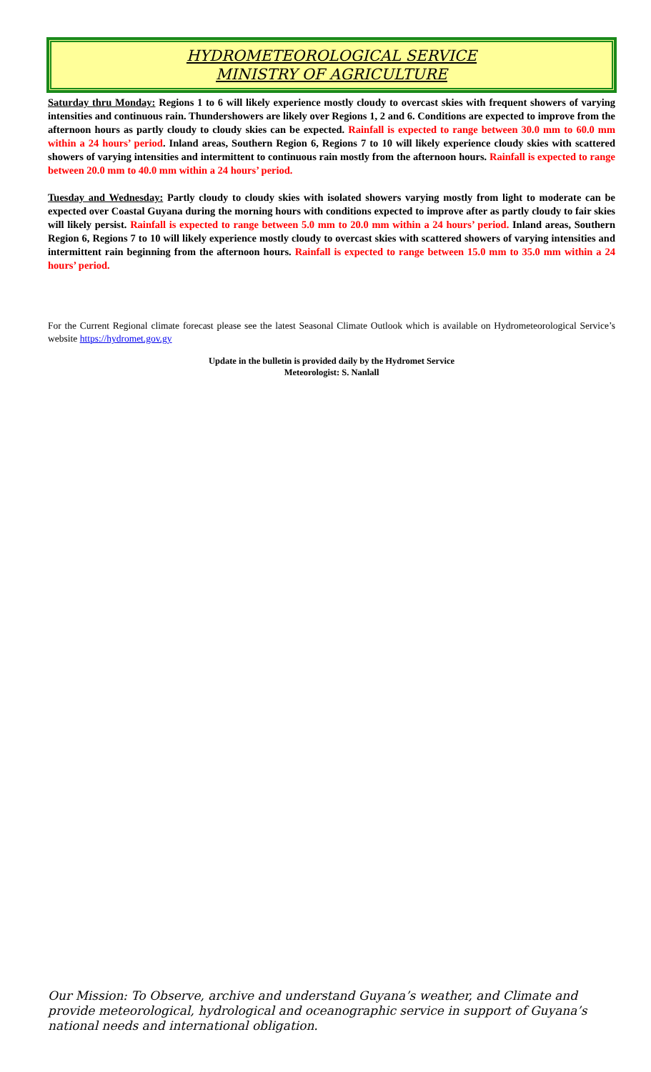HYDROMETEOROLOGICAL SERVICE
MINISTRY OF AGRICULTURE
Saturday thru Monday: Regions 1 to 6 will likely experience mostly cloudy to overcast skies with frequent showers of varying intensities and continuous rain. Thundershowers are likely over Regions 1, 2 and 6. Conditions are expected to improve from the afternoon hours as partly cloudy to cloudy skies can be expected. Rainfall is expected to range between 30.0 mm to 60.0 mm within a 24 hours’ period. Inland areas, Southern Region 6, Regions 7 to 10 will likely experience cloudy skies with scattered showers of varying intensities and intermittent to continuous rain mostly from the afternoon hours. Rainfall is expected to range between 20.0 mm to 40.0 mm within a 24 hours’ period.
Tuesday and Wednesday: Partly cloudy to cloudy skies with isolated showers varying mostly from light to moderate can be expected over Coastal Guyana during the morning hours with conditions expected to improve after as partly cloudy to fair skies will likely persist. Rainfall is expected to range between 5.0 mm to 20.0 mm within a 24 hours’ period. Inland areas, Southern Region 6, Regions 7 to 10 will likely experience mostly cloudy to overcast skies with scattered showers of varying intensities and intermittent rain beginning from the afternoon hours. Rainfall is expected to range between 15.0 mm to 35.0 mm within a 24 hours’ period.
For the Current Regional climate forecast please see the latest Seasonal Climate Outlook which is available on Hydrometeorological Service’s website https://hydromet.gov.gy
Update in the bulletin is provided daily by the Hydromet Service
Meteorologist: S. Nanlall
Our Mission: To Observe, archive and understand Guyana’s weather, and Climate and provide meteorological, hydrological and oceanographic service in support of Guyana’s national needs and international obligation.